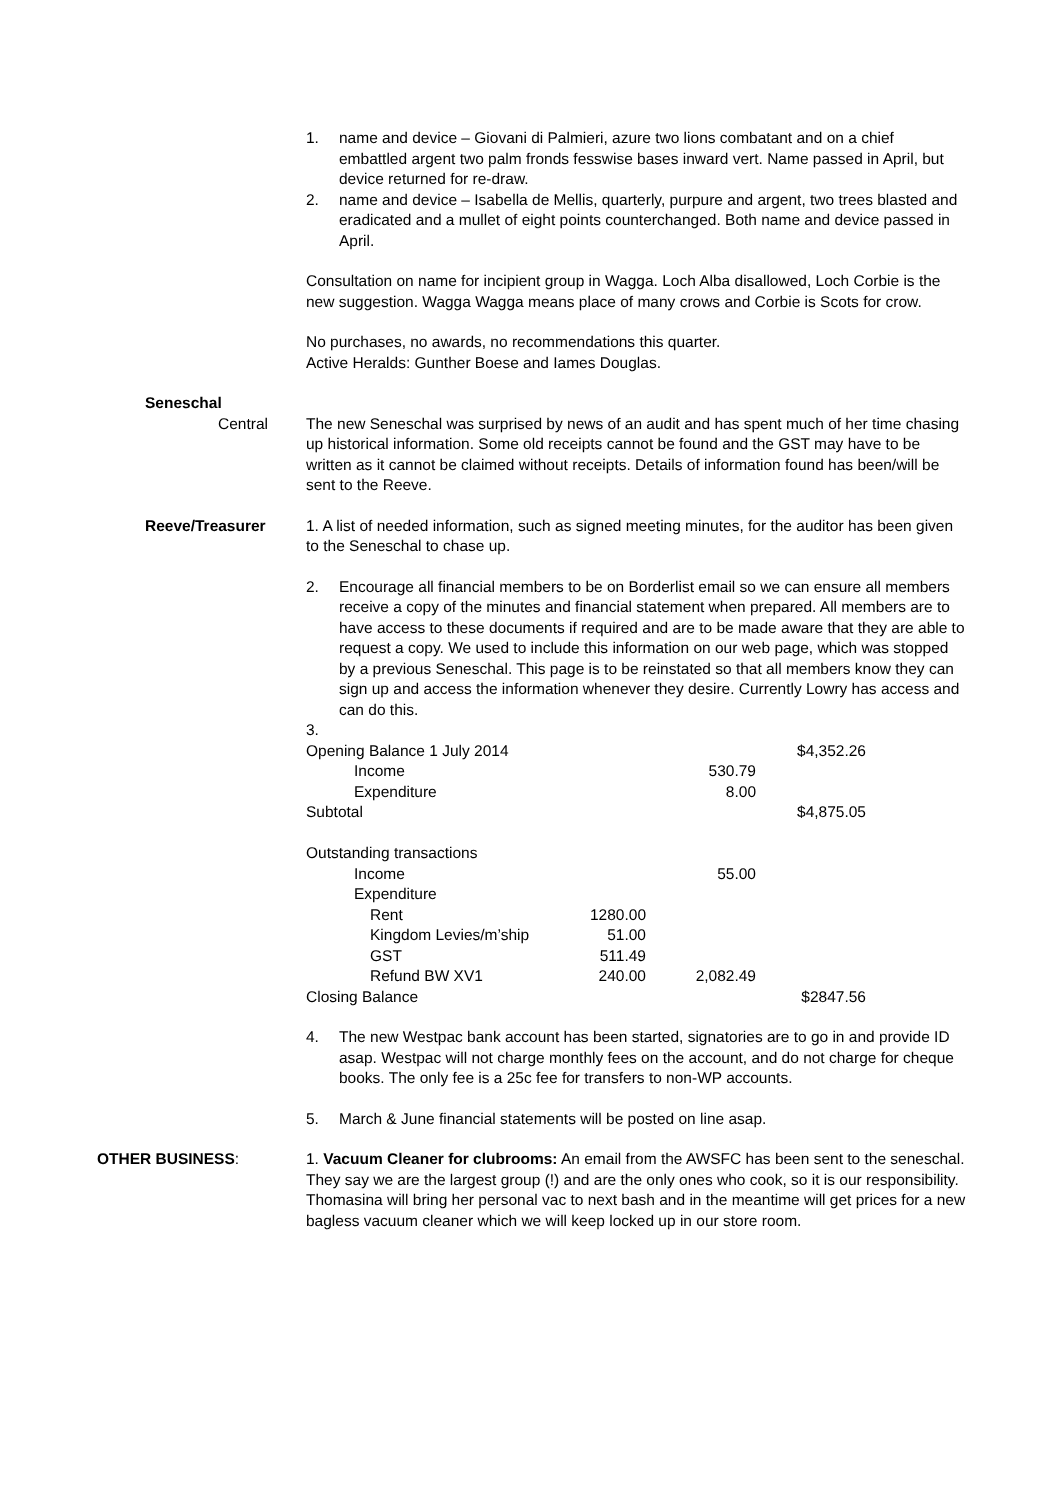1. name and device – Giovani di Palmieri, azure two lions combatant and on a chief embattled argent two palm fronds fesswise bases inward vert. Name passed in April, but device returned for re-draw.
2. name and device – Isabella de Mellis, quarterly, purpure and argent, two trees blasted and eradicated and a mullet of eight points counterchanged. Both name and device passed in April.
Consultation on name for incipient group in Wagga. Loch Alba disallowed, Loch Corbie is the new suggestion. Wagga Wagga means place of many crows and Corbie is Scots for crow.
No purchases, no awards, no recommendations this quarter.
Active Heralds: Gunther Boese and Iames Douglas.
Seneschal
Central The new Seneschal was surprised by news of an audit and has spent much of her time chasing up historical information. Some old receipts cannot be found and the GST may have to be written as it cannot be claimed without receipts. Details of information found has been/will be sent to the Reeve.
Reeve/Treasurer 1. A list of needed information, such as signed meeting minutes, for the auditor has been given to the Seneschal to chase up.
2. Encourage all financial members to be on Borderlist email so we can ensure all members receive a copy of the minutes and financial statement when prepared. All members are to have access to these documents if required and are to be made aware that they are able to request a copy. We used to include this information on our web page, which was stopped by a previous Seneschal. This page is to be reinstated so that all members know they can sign up and access the information whenever they desire. Currently Lowry has access and can do this.
3.
| Opening Balance 1 July 2014 | | | $4,352.26 |
| Income | | 530.79 | |
| Expenditure | | 8.00 | |
| Subtotal | | | $4,875.05 |
| Outstanding transactions | | | |
| Income | | 55.00 | |
| Expenditure | | | |
| Rent | 1280.00 | | |
| Kingdom Levies/m’ship | 51.00 | | |
| GST | 511.49 | | |
| Refund BW XV1 | 240.00 | 2,082.49 | |
| Closing Balance | | | $2847.56 |
4. The new Westpac bank account has been started, signatories are to go in and provide ID asap. Westpac will not charge monthly fees on the account, and do not charge for cheque books. The only fee is a 25c fee for transfers to non-WP accounts.
5. March & June financial statements will be posted on line asap.
OTHER BUSINESS: 1. Vacuum Cleaner for clubrooms: An email from the AWSFC has been sent to the seneschal. They say we are the largest group (!) and are the only ones who cook, so it is our responsibility. Thomasina will bring her personal vac to next bash and in the meantime will get prices for a new bagless vacuum cleaner which we will keep locked up in our store room.